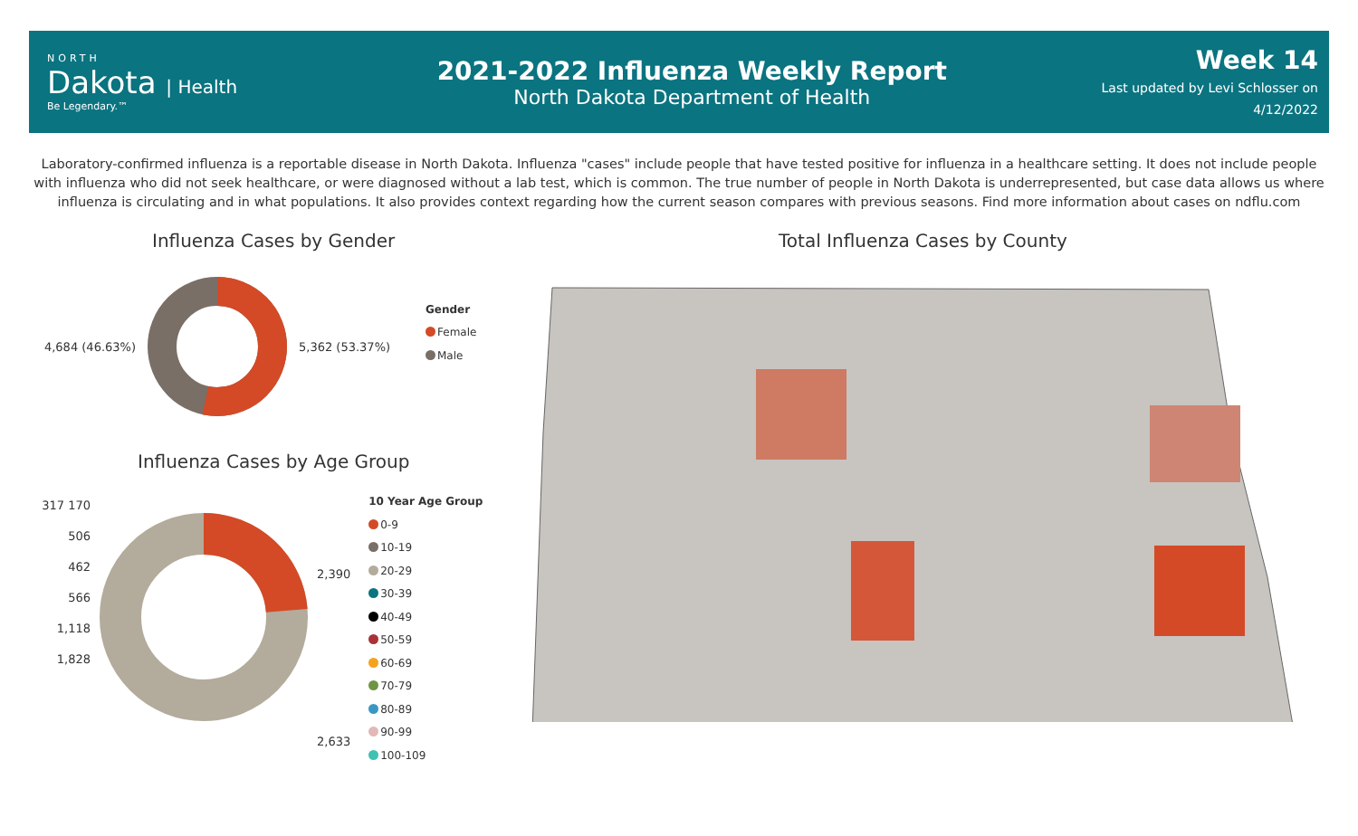NORTH
Dakota | Health
Be Legendary.™
2021-2022 Influenza Weekly Report
North Dakota Department of Health
Week 14
Last updated by Levi Schlosser on
4/12/2022
Laboratory-confirmed influenza is a reportable disease in North Dakota. Influenza "cases" include people that have tested positive for influenza in a healthcare setting. It does not include people with influenza who did not seek healthcare, or were diagnosed without a lab test, which is common. The true number of people in North Dakota is underrepresented, but case data allows us where influenza is circulating and in what populations. It also provides context regarding how the current season compares with previous seasons. Find more information about cases on ndflu.com
Influenza Cases by Gender
4,684 (46.63%) 5,362 (53.37%)
Gender
Female
Male
Influenza Cases by Age Group
317 170
506
462
566
1,118
1,828
2,390
2,633
10 Year Age Group
0-9
10-19
20-29
30-39
40-49
50-59
60-69
70-79
80-89
90-99
100-109
Total Influenza Cases by County